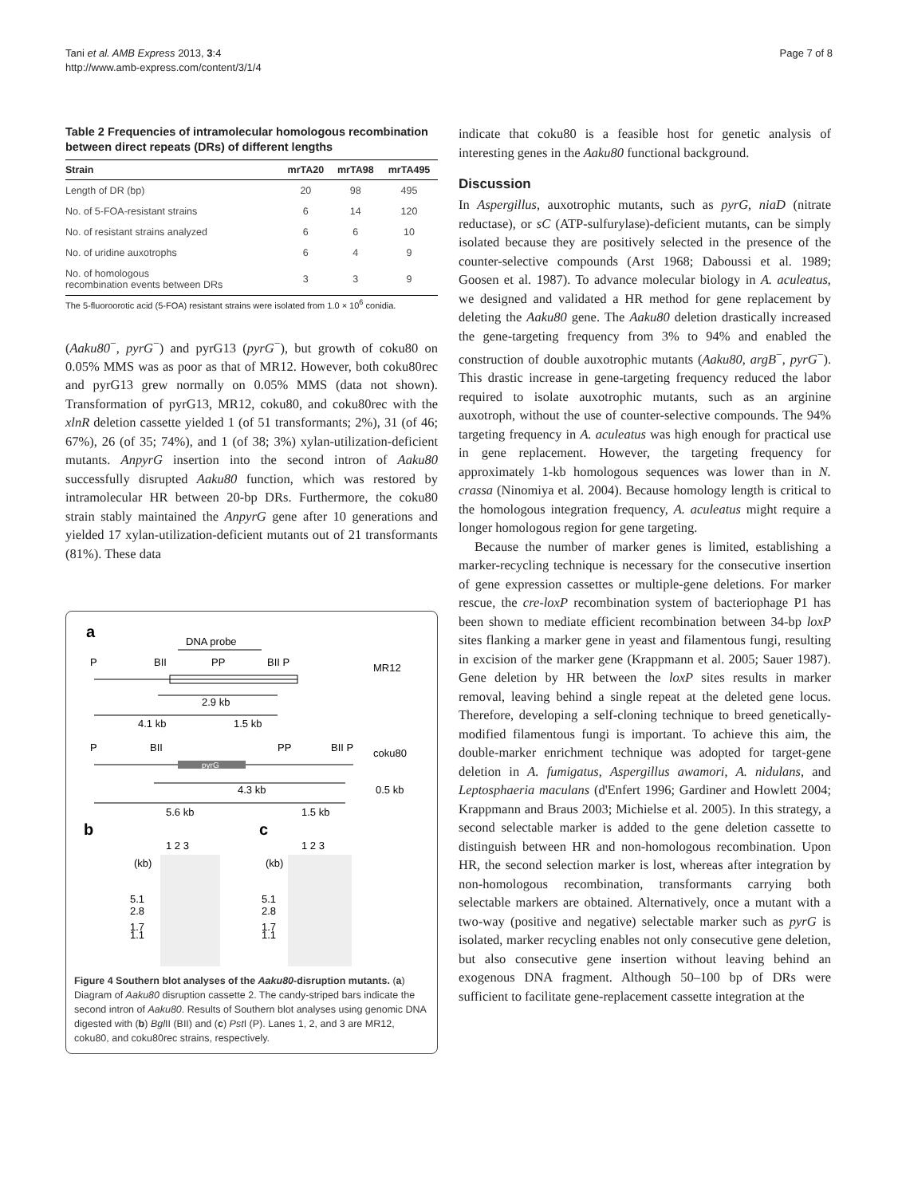Tani et al. AMB Express 2013, 3:4
http://www.amb-express.com/content/3/1/4
Page 7 of 8
Table 2 Frequencies of intramolecular homologous recombination between direct repeats (DRs) of different lengths
| Strain | mrTA20 | mrTA98 | mrTA495 |
| --- | --- | --- | --- |
| Length of DR (bp) | 20 | 98 | 495 |
| No. of 5-FOA-resistant strains | 6 | 14 | 120 |
| No. of resistant strains analyzed | 6 | 6 | 10 |
| No. of uridine auxotrophs | 6 | 4 | 9 |
| No. of homologous recombination events between DRs | 3 | 3 | 9 |
The 5-fluoroorotic acid (5-FOA) resistant strains were isolated from 1.0 × 10<sup>6</sup> conidia.
(Aaku80<sup>−</sup>, pyrG<sup>−</sup>) and pyrG13 (pyrG<sup>−</sup>), but growth of coku80 on 0.05% MMS was as poor as that of MR12. However, both coku80rec and pyrG13 grew normally on 0.05% MMS (data not shown). Transformation of pyrG13, MR12, coku80, and coku80rec with the xlnR deletion cassette yielded 1 (of 51 transformants; 2%), 31 (of 46; 67%), 26 (of 35; 74%), and 1 (of 38; 3%) xylan-utilization-deficient mutants. AnpyrG insertion into the second intron of Aaku80 successfully disrupted Aaku80 function, which was restored by intramolecular HR between 20-bp DRs. Furthermore, the coku80 strain stably maintained the AnpyrG gene after 10 generations and yielded 17 xylan-utilization-deficient mutants out of 21 transformants (81%). These data
a
DNA probe
P
BII
PP
BII P
MR12
2.9 kb
4.1 kb
1.5 kb
P
BII
PP
BII P
coku80
pyrG
4.3 kb
0.5 kb
5.6 kb
1.5 kb
b
c
1 2 3
1 2 3
(kb)
(kb)
5.1
2.8
1.7
1.1
5.1
2.8
1.7
1.1
Figure 4 Southern blot analyses of the Aaku80-disruption mutants. (a) Diagram of Aaku80 disruption cassette 2. The candy-striped bars indicate the second intron of Aaku80. Results of Southern blot analyses using genomic DNA digested with (b) Bgl II (BII) and (c) Pst I (P). Lanes 1, 2, and 3 are MR12, coku80, and coku80rec strains, respectively.
indicate that coku80 is a feasible host for genetic analysis of interesting genes in the Aaku80 functional background.
Discussion
In Aspergillus, auxotrophic mutants, such as pyrG, niaD (nitrate reductase), or sC (ATP-sulfurylase)-deficient mutants, can be simply isolated because they are positively selected in the presence of the counter-selective compounds (Arst 1968; Daboussi et al. 1989; Goosen et al. 1987). To advance molecular biology in A. aculeatus, we designed and validated a HR method for gene replacement by deleting the Aaku80 gene. The Aaku80 deletion drastically increased the gene-targeting frequency from 3% to 94% and enabled the construction of double auxotrophic mutants (Aaku80, argB<sup>−</sup>, pyrG<sup>−</sup>). This drastic increase in gene-targeting frequency reduced the labor required to isolate auxotrophic mutants, such as an arginine auxotroph, without the use of counter-selective compounds. The 94% targeting frequency in A. aculeatus was high enough for practical use in gene replacement. However, the targeting frequency for approximately 1-kb homologous sequences was lower than in N. crassa (Ninomiya et al. 2004). Because homology length is critical to the homologous integration frequency, A. aculeatus might require a longer homologous region for gene targeting.
Because the number of marker genes is limited, establishing a marker-recycling technique is necessary for the consecutive insertion of gene expression cassettes or multiple-gene deletions. For marker rescue, the cre-loxP recombination system of bacteriophage P1 has been shown to mediate efficient recombination between 34-bp loxP sites flanking a marker gene in yeast and filamentous fungi, resulting in excision of the marker gene (Krappmann et al. 2005; Sauer 1987). Gene deletion by HR between the loxP sites results in marker removal, leaving behind a single repeat at the deleted gene locus. Therefore, developing a self-cloning technique to breed genetically-modified filamentous fungi is important. To achieve this aim, the double-marker enrichment technique was adopted for target-gene deletion in A. fumigatus, Aspergillus awamori, A. nidulans, and Leptosphaeria maculans (d'Enfert 1996; Gardiner and Howlett 2004; Krappmann and Braus 2003; Michielse et al. 2005). In this strategy, a second selectable marker is added to the gene deletion cassette to distinguish between HR and non-homologous recombination. Upon HR, the second selection marker is lost, whereas after integration by non-homologous recombination, transformants carrying both selectable markers are obtained. Alternatively, once a mutant with a two-way (positive and negative) selectable marker such as pyrG is isolated, marker recycling enables not only consecutive gene deletion, but also consecutive gene insertion without leaving behind an exogenous DNA fragment. Although 50–100 bp of DRs were sufficient to facilitate gene-replacement cassette integration at the